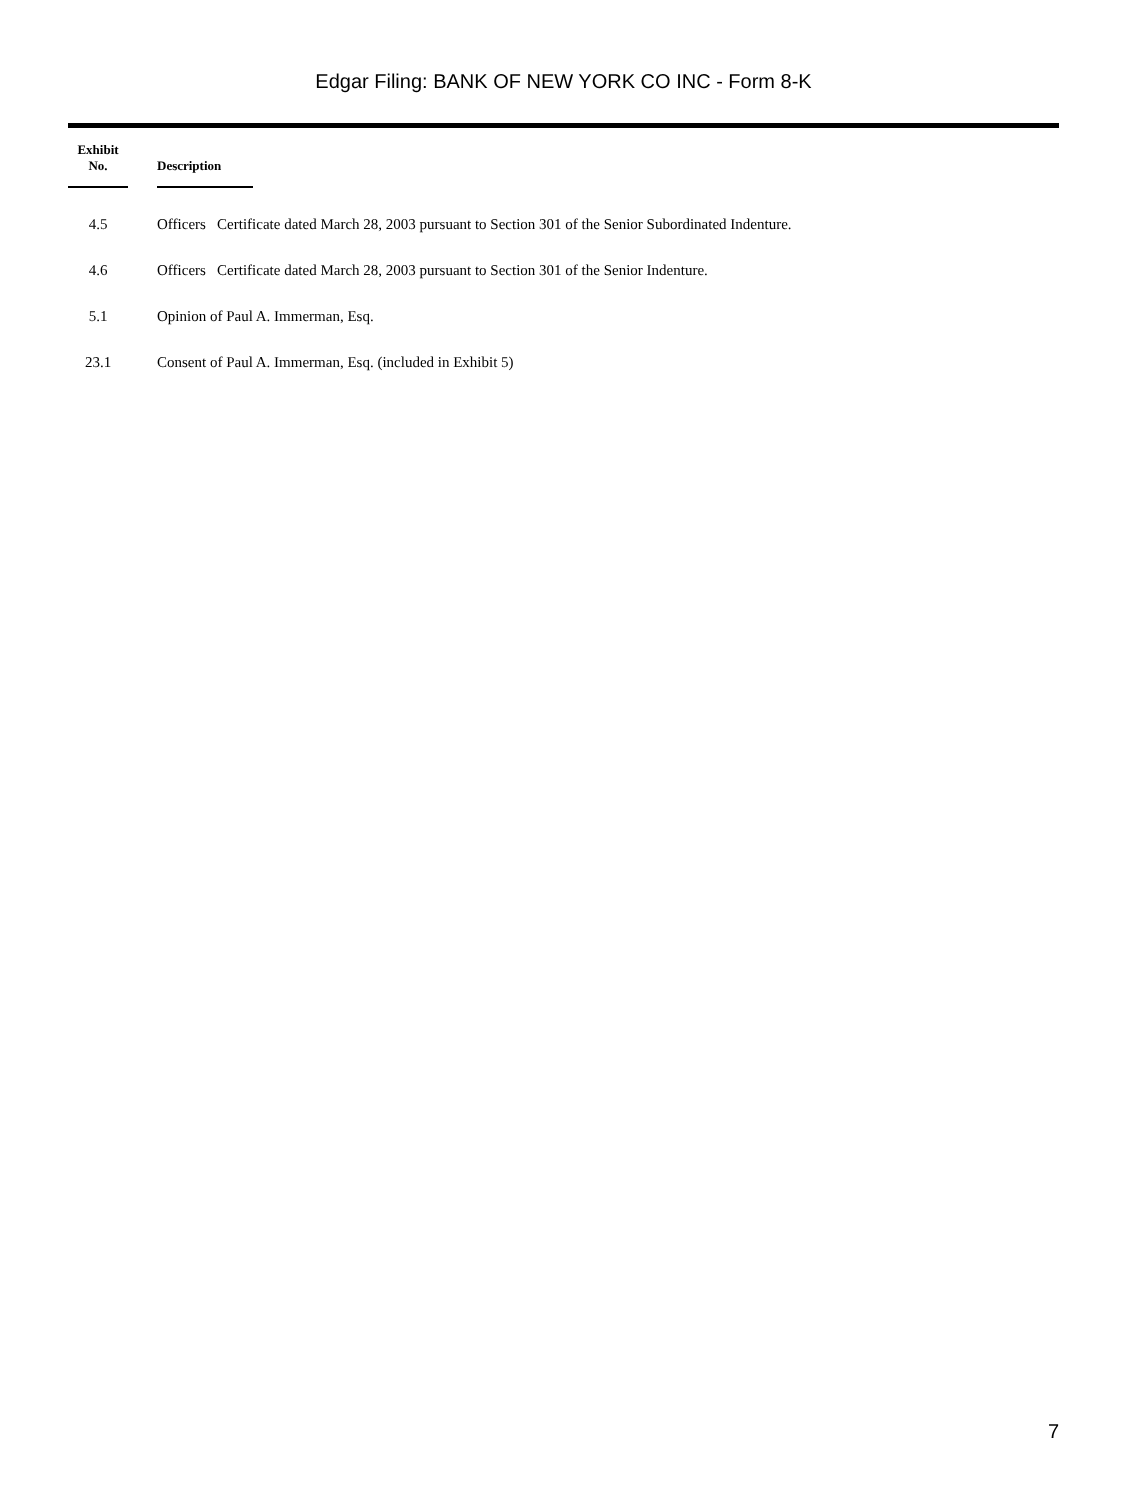Edgar Filing: BANK OF NEW YORK CO INC - Form 8-K
| Exhibit No. | | Description |
| --- | --- | --- |
| 4.5 | | Officers Certificate dated March 28, 2003 pursuant to Section 301 of the Senior Subordinated Indenture. |
| 4.6 | | Officers Certificate dated March 28, 2003 pursuant to Section 301 of the Senior Indenture. |
| 5.1 | | Opinion of Paul A. Immerman, Esq. |
| 23.1 | | Consent of Paul A. Immerman, Esq. (included in Exhibit 5) |
7